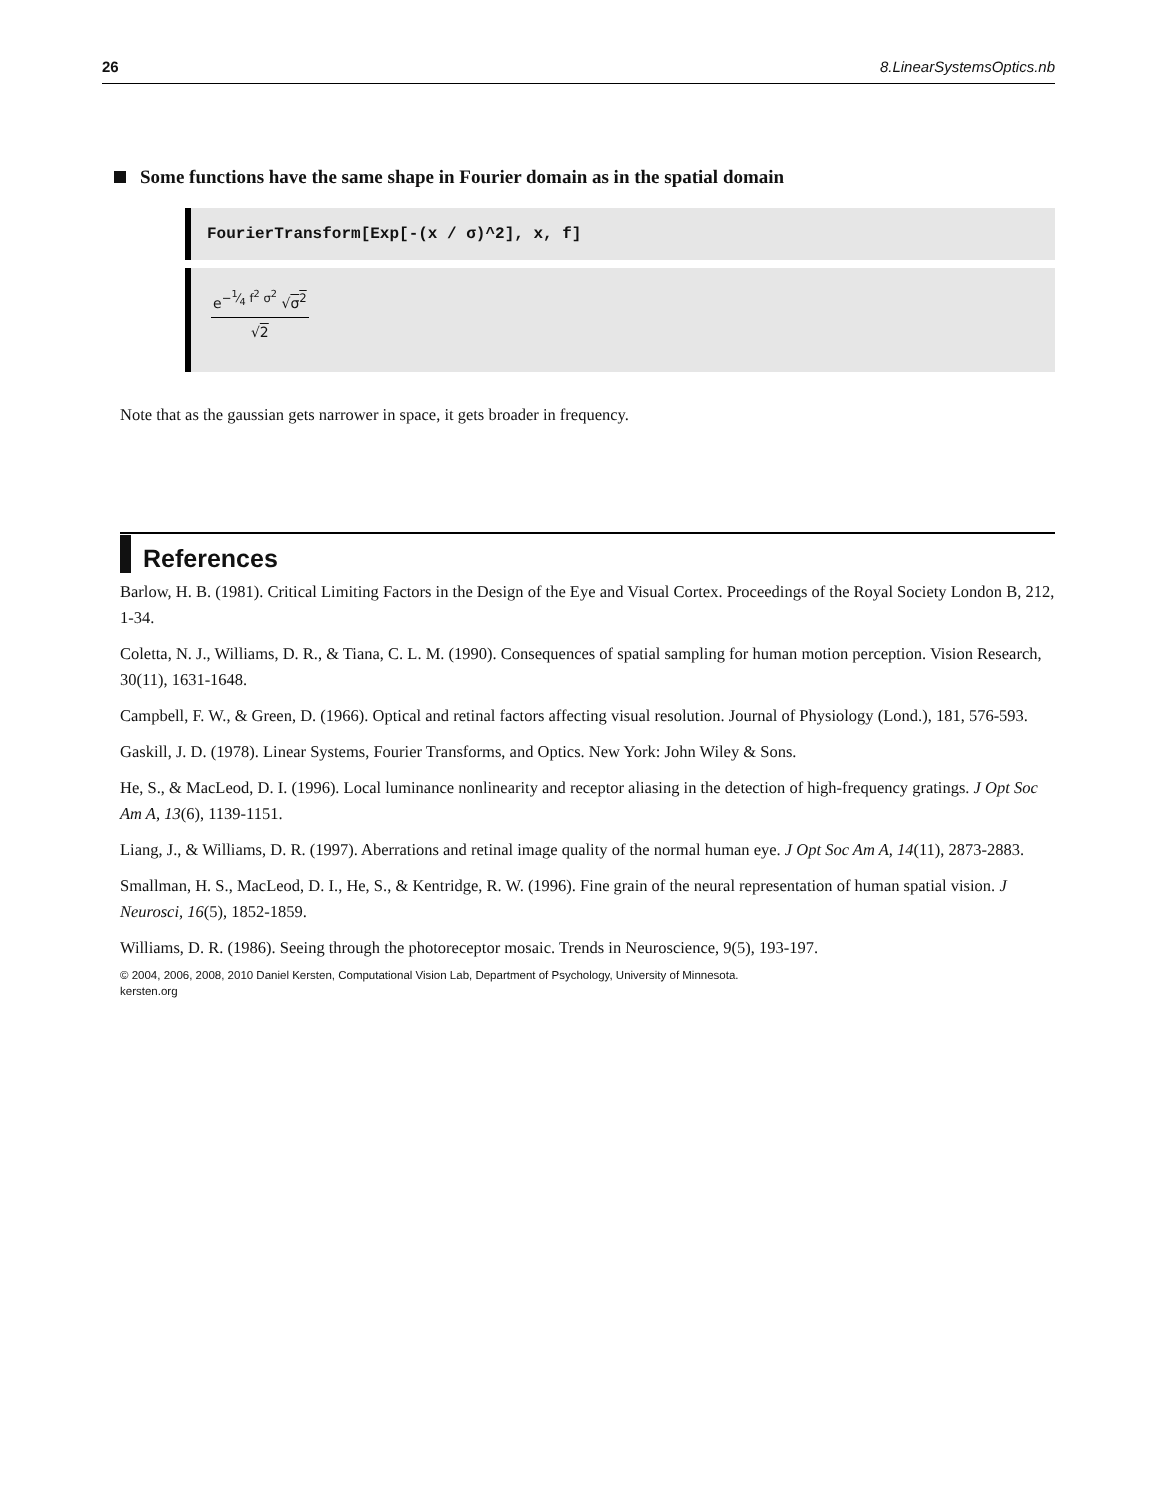26 8.LinearSystemsOptics.nb
Some functions have the same shape in Fourier domain as in the spatial domain
FourierTransform[Exp[-(x / σ)^2], x, f]
e<sup>−1⁄4 f<sup>2</sup> σ<sup>2</sup></sup> √σ<sup>2</sup>
√2
Note that as the gaussian gets narrower in space, it gets broader in frequency.
References
Barlow, H. B. (1981). Critical Limiting Factors in the Design of the Eye and Visual Cortex. Proceedings of the Royal Society London B, 212, 1-34.
Coletta, N. J., Williams, D. R., & Tiana, C. L. M. (1990). Consequences of spatial sampling for human motion perception. Vision Research, 30(11), 1631-1648.
Campbell, F. W., & Green, D. (1966). Optical and retinal factors affecting visual resolution. Journal of Physiology (Lond.), 181, 576-593.
Gaskill, J. D. (1978). Linear Systems, Fourier Transforms, and Optics. New York: John Wiley & Sons.
He, S., & MacLeod, D. I. (1996). Local luminance nonlinearity and receptor aliasing in the detection of high-frequency gratings. J Opt Soc Am A, 13(6), 1139-1151.
Liang, J., & Williams, D. R. (1997). Aberrations and retinal image quality of the normal human eye. J Opt Soc Am A, 14(11), 2873-2883.
Smallman, H. S., MacLeod, D. I., He, S., & Kentridge, R. W. (1996). Fine grain of the neural representation of human spatial vision. J Neurosci, 16(5), 1852-1859.
Williams, D. R. (1986). Seeing through the photoreceptor mosaic. Trends in Neuroscience, 9(5), 193-197.
© 2004, 2006, 2008, 2010 Daniel Kersten, Computational Vision Lab, Department of Psychology, University of Minnesota.
kersten.org